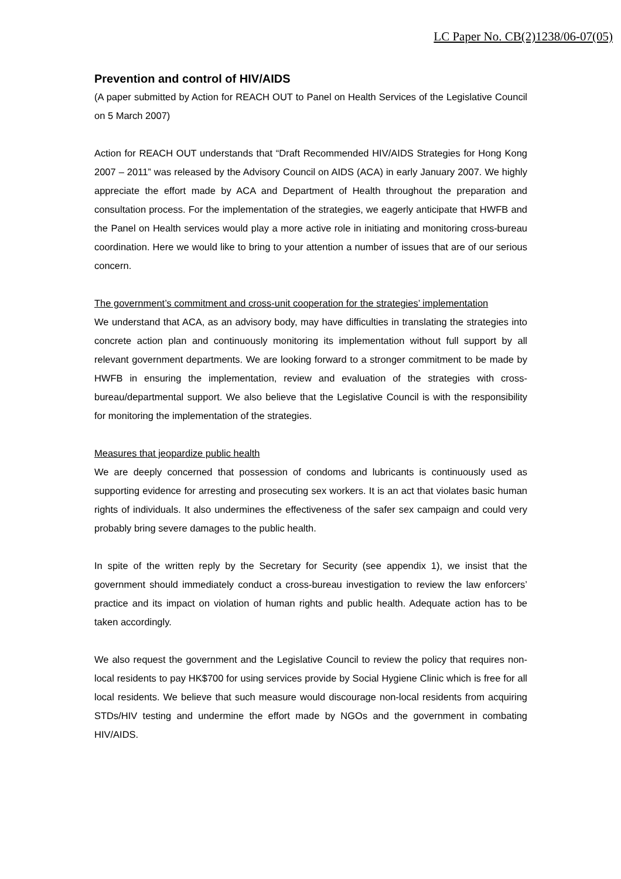LC Paper No. CB(2)1238/06-07(05)
Prevention and control of HIV/AIDS
(A paper submitted by Action for REACH OUT to Panel on Health Services of the Legislative Council on 5 March 2007)
Action for REACH OUT understands that “Draft Recommended HIV/AIDS Strategies for Hong Kong 2007 – 2011” was released by the Advisory Council on AIDS (ACA) in early January 2007. We highly appreciate the effort made by ACA and Department of Health throughout the preparation and consultation process. For the implementation of the strategies, we eagerly anticipate that HWFB and the Panel on Health services would play a more active role in initiating and monitoring cross-bureau coordination. Here we would like to bring to your attention a number of issues that are of our serious concern.
The government’s commitment and cross-unit cooperation for the strategies’ implementation
We understand that ACA, as an advisory body, may have difficulties in translating the strategies into concrete action plan and continuously monitoring its implementation without full support by all relevant government departments. We are looking forward to a stronger commitment to be made by HWFB in ensuring the implementation, review and evaluation of the strategies with cross-bureau/departmental support. We also believe that the Legislative Council is with the responsibility for monitoring the implementation of the strategies.
Measures that jeopardize public health
We are deeply concerned that possession of condoms and lubricants is continuously used as supporting evidence for arresting and prosecuting sex workers. It is an act that violates basic human rights of individuals. It also undermines the effectiveness of the safer sex campaign and could very probably bring severe damages to the public health.
In spite of the written reply by the Secretary for Security (see appendix 1), we insist that the government should immediately conduct a cross-bureau investigation to review the law enforcers’ practice and its impact on violation of human rights and public health. Adequate action has to be taken accordingly.
We also request the government and the Legislative Council to review the policy that requires non-local residents to pay HK$700 for using services provide by Social Hygiene Clinic which is free for all local residents. We believe that such measure would discourage non-local residents from acquiring STDs/HIV testing and undermine the effort made by NGOs and the government in combating HIV/AIDS.